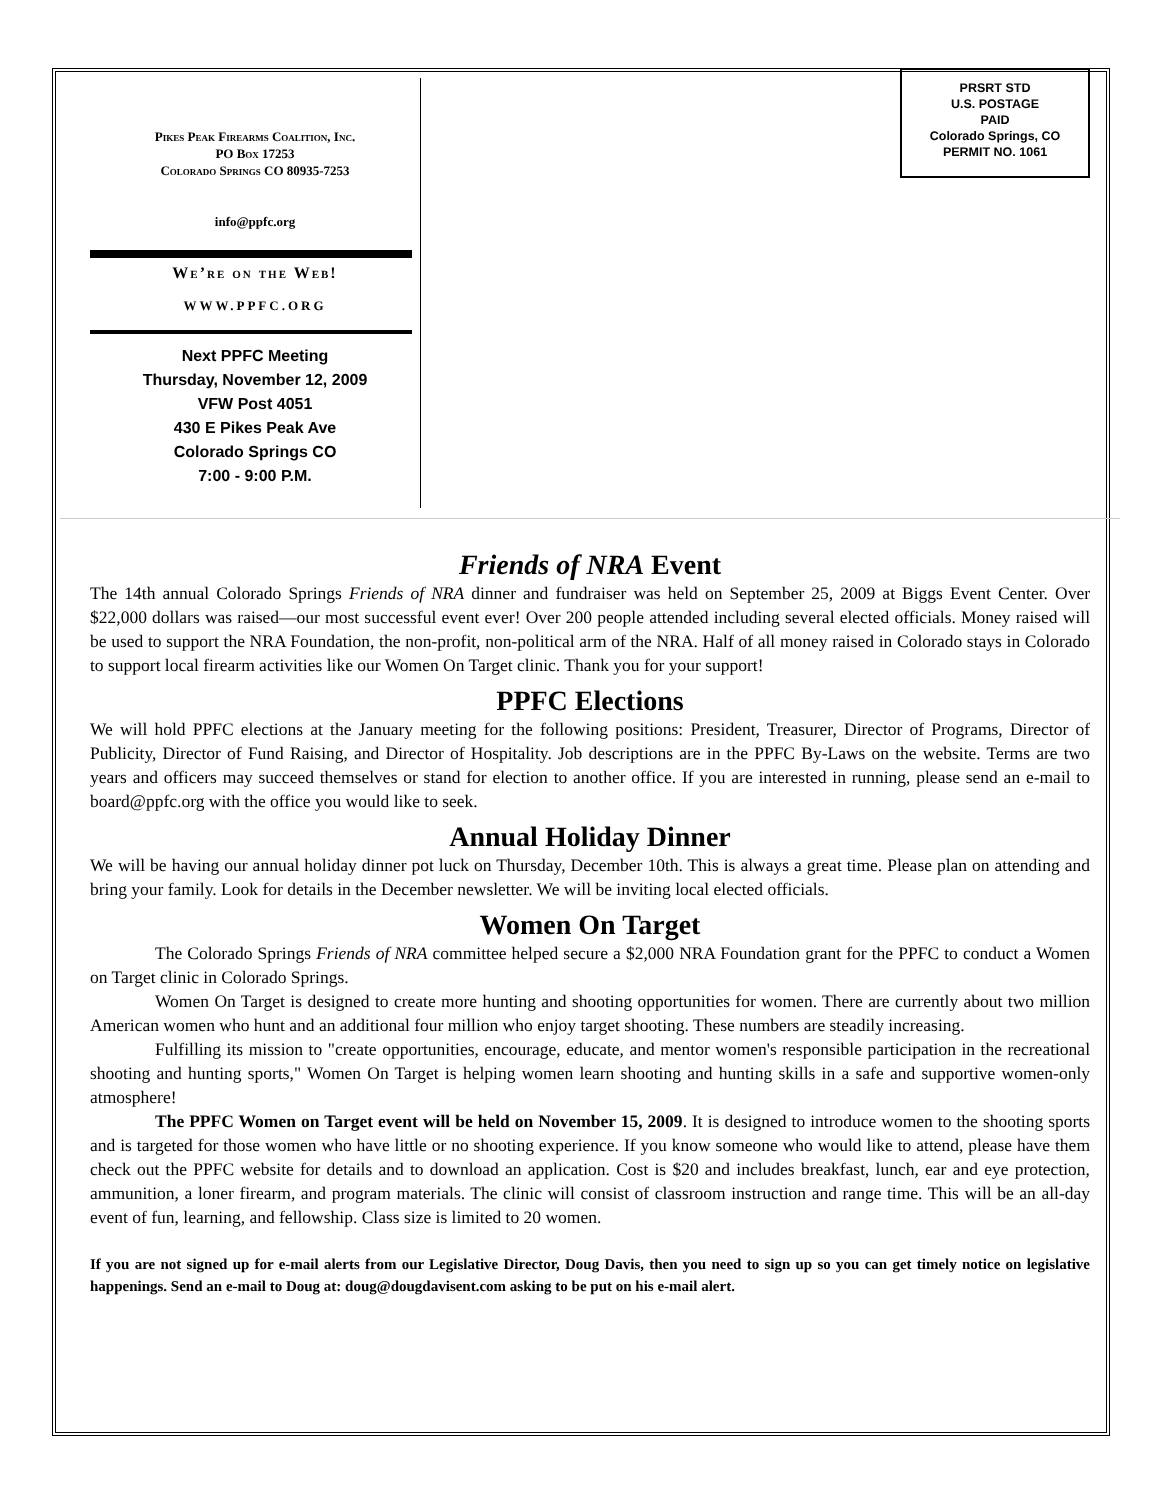Pikes Peak Firearms Coalition, Inc.
PO Box 17253
Colorado Springs CO 80935-7253
info@ppfc.org
We’re on the Web!
WWW.PPFC.ORG
Next PPFC Meeting
Thursday, November 12, 2009
VFW Post 4051
430 E Pikes Peak Ave
Colorado Springs CO
7:00 - 9:00 P.M.
PRSRT STD
U.S. POSTAGE
PAID
Colorado Springs, CO
PERMIT NO. 1061
Friends of NRA Event
The 14th annual Colorado Springs Friends of NRA dinner and fundraiser was held on September 25, 2009 at Biggs Event Center. Over $22,000 dollars was raised—our most successful event ever! Over 200 people attended including several elected officials. Money raised will be used to support the NRA Foundation, the non-profit, non-political arm of the NRA. Half of all money raised in Colorado stays in Colorado to support local firearm activities like our Women On Target clinic. Thank you for your support!
PPFC Elections
We will hold PPFC elections at the January meeting for the following positions: President, Treasurer, Director of Programs, Director of Publicity, Director of Fund Raising, and Director of Hospitality. Job descriptions are in the PPFC By-Laws on the website. Terms are two years and officers may succeed themselves or stand for election to another office. If you are interested in running, please send an e-mail to board@ppfc.org with the office you would like to seek.
Annual Holiday Dinner
We will be having our annual holiday dinner pot luck on Thursday, December 10th. This is always a great time. Please plan on attending and bring your family. Look for details in the December newsletter. We will be inviting local elected officials.
Women On Target
The Colorado Springs Friends of NRA committee helped secure a $2,000 NRA Foundation grant for the PPFC to conduct a Women on Target clinic in Colorado Springs.
Women On Target is designed to create more hunting and shooting opportunities for women. There are currently about two million American women who hunt and an additional four million who enjoy target shooting. These numbers are steadily increasing.
Fulfilling its mission to "create opportunities, encourage, educate, and mentor women's responsible participation in the recreational shooting and hunting sports," Women On Target is helping women learn shooting and hunting skills in a safe and supportive women-only atmosphere!
The PPFC Women on Target event will be held on November 15, 2009. It is designed to introduce women to the shooting sports and is targeted for those women who have little or no shooting experience. If you know someone who would like to attend, please have them check out the PPFC website for details and to download an application. Cost is $20 and includes breakfast, lunch, ear and eye protection, ammunition, a loner firearm, and program materials. The clinic will consist of classroom instruction and range time. This will be an all-day event of fun, learning, and fellowship. Class size is limited to 20 women.
If you are not signed up for e-mail alerts from our Legislative Director, Doug Davis, then you need to sign up so you can get timely notice on legislative happenings. Send an e-mail to Doug at: doug@dougdavisent.com asking to be put on his e-mail alert.